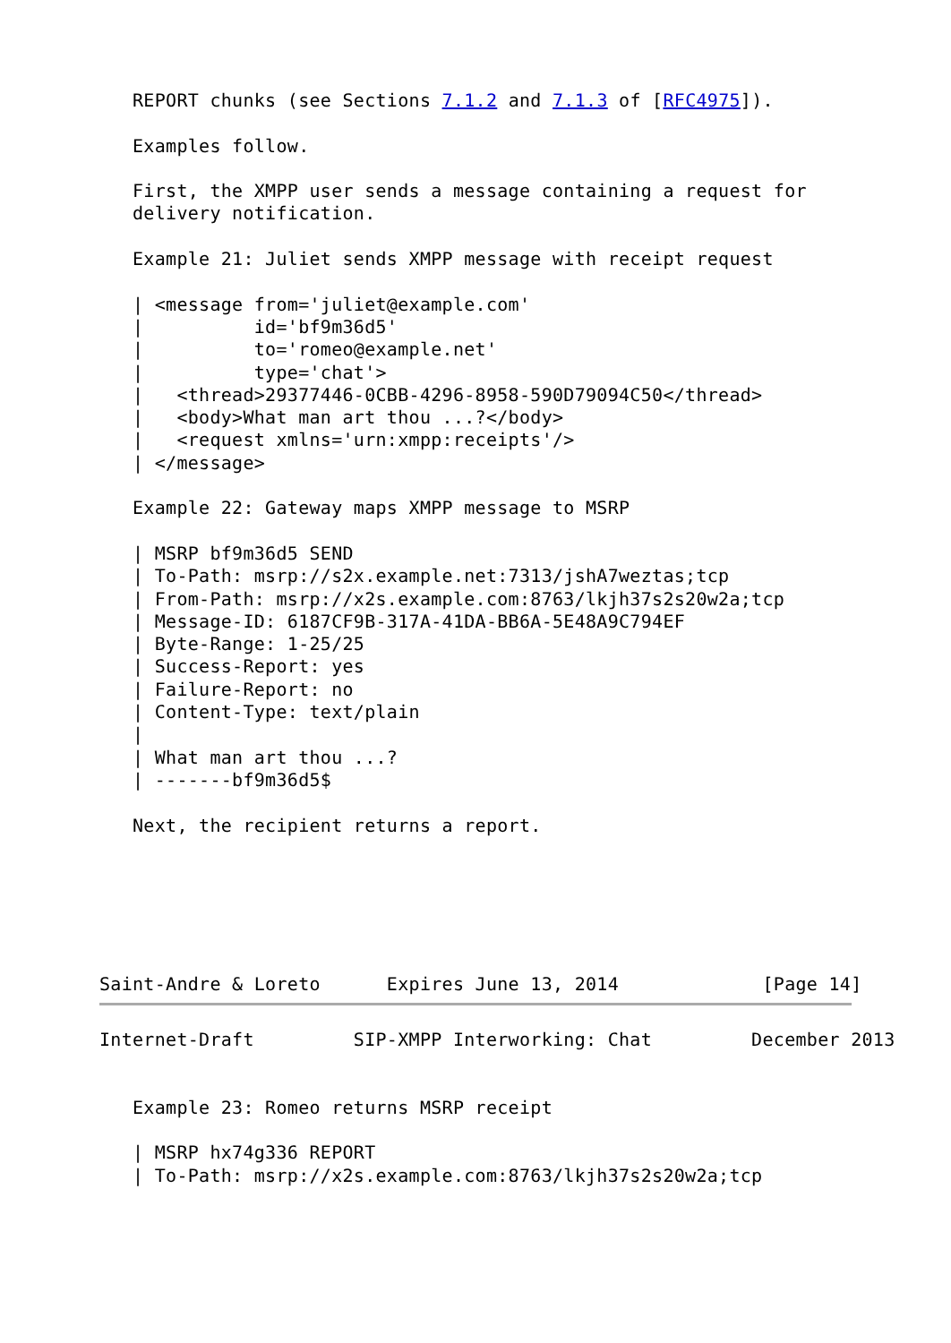REPORT chunks (see Sections 7.1.2 and 7.1.3 of [RFC4975]).

   Examples follow.

   First, the XMPP user sends a message containing a request for
   delivery notification.

   Example 21: Juliet sends XMPP message with receipt request

   | <message from='juliet@example.com'
   |          id='bf9m36d5'
   |          to='romeo@example.net'
   |          type='chat'>
   |   <thread>29377446-0CBB-4296-8958-590D79094C50</thread>
   |   <body>What man art thou ...?</body>
   |   <request xmlns='urn:xmpp:receipts'/>
   | </message>

   Example 22: Gateway maps XMPP message to MSRP

   | MSRP bf9m36d5 SEND
   | To-Path: msrp://s2x.example.net:7313/jshA7weztas;tcp
   | From-Path: msrp://x2s.example.com:8763/lkjh37s2s20w2a;tcp
   | Message-ID: 6187CF9B-317A-41DA-BB6A-5E48A9C794EF
   | Byte-Range: 1-25/25
   | Success-Report: yes
   | Failure-Report: no
   | Content-Type: text/plain
   |
   | What man art thou ...?
   | -------bf9m36d5$

   Next, the recipient returns a report.






Saint-Andre & Loreto      Expires June 13, 2014             [Page 14]
Internet-Draft         SIP-XMPP Interworking: Chat         December 2013


   Example 23: Romeo returns MSRP receipt

   | MSRP hx74g336 REPORT
   | To-Path: msrp://x2s.example.com:8763/lkjh37s2s20w2a;tcp